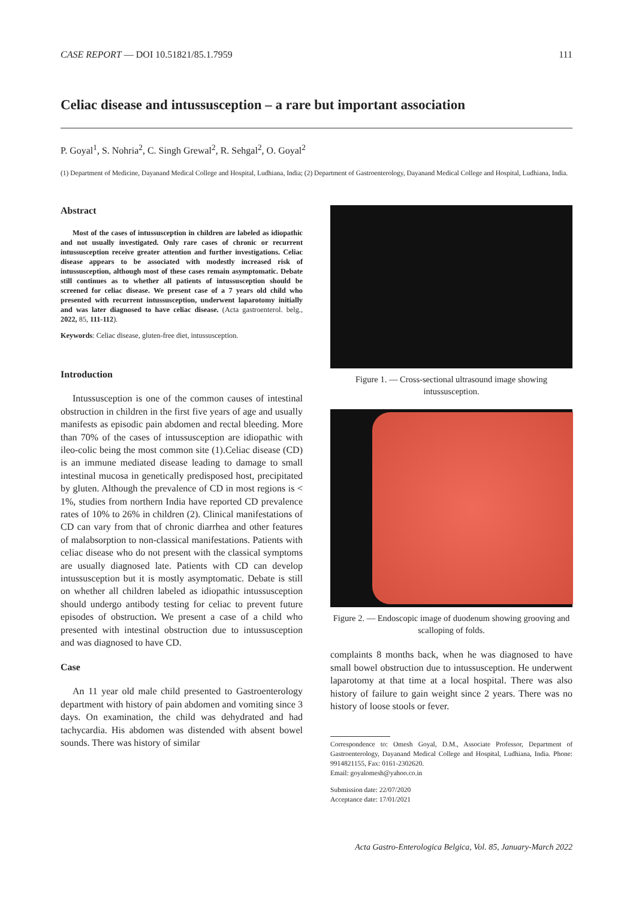CASE REPORT — DOI 10.51821/85.1.7959 111
Celiac disease and intussusception – a rare but important association
P. Goyal<sup>1</sup>, S. Nohria<sup>2</sup>, C. Singh Grewal<sup>2</sup>, R. Sehgal<sup>2</sup>, O. Goyal<sup>2</sup>
(1) Department of Medicine, Dayanand Medical College and Hospital, Ludhiana, India; (2) Department of Gastroenterology, Dayanand Medical College and Hospital, Ludhiana, India.
Abstract
Most of the cases of intussusception in children are labeled as idiopathic and not usually investigated. Only rare cases of chronic or recurrent intussusception receive greater attention and further investigations. Celiac disease appears to be associated with modestly increased risk of intussusception, although most of these cases remain asymptomatic. Debate still continues as to whether all patients of intussusception should be screened for celiac disease. We present case of a 7 years old child who presented with recurrent intussusception, underwent laparotomy initially and was later diagnosed to have celiac disease. (Acta gastroenterol. belg., 2022, 85, 111-112).
Keywords: Celiac disease, gluten-free diet, intussusception.
Introduction
Intussusception is one of the common causes of intestinal obstruction in children in the first five years of age and usually manifests as episodic pain abdomen and rectal bleeding. More than 70% of the cases of intussusception are idiopathic with ileo-colic being the most common site (1).Celiac disease (CD) is an immune mediated disease leading to damage to small intestinal mucosa in genetically predisposed host, precipitated by gluten. Although the prevalence of CD in most regions is < 1%, studies from northern India have reported CD prevalence rates of 10% to 26% in children (2). Clinical manifestations of CD can vary from that of chronic diarrhea and other features of malabsorption to non-classical manifestations. Patients with celiac disease who do not present with the classical symptoms are usually diagnosed late. Patients with CD can develop intussusception but it is mostly asymptomatic. Debate is still on whether all children labeled as idiopathic intussusception should undergo antibody testing for celiac to prevent future episodes of obstruction. We present a case of a child who presented with intestinal obstruction due to intussusception and was diagnosed to have CD.
Case
An 11 year old male child presented to Gastroenterology department with history of pain abdomen and vomiting since 3 days. On examination, the child was dehydrated and had tachycardia. His abdomen was distended with absent bowel sounds. There was history of similar
Figure 1. — Cross-sectional ultrasound image showing intussusception.
Figure 2. — Endoscopic image of duodenum showing grooving and scalloping of folds.
complaints 8 months back, when he was diagnosed to have small bowel obstruction due to intussusception. He underwent laparotomy at that time at a local hospital. There was also history of failure to gain weight since 2 years. There was no history of loose stools or fever.
Correspondence to: Omesh Goyal, D.M., Associate Professor, Department of Gastroenterology, Dayanand Medical College and Hospital, Ludhiana, India. Phone: 9914821155, Fax: 0161-2302620.
Email: goyalomesh@yahoo.co.in
Submission date: 22/07/2020
Acceptance date: 17/01/2021
Acta Gastro-Enterologica Belgica, Vol. 85, January-March 2022